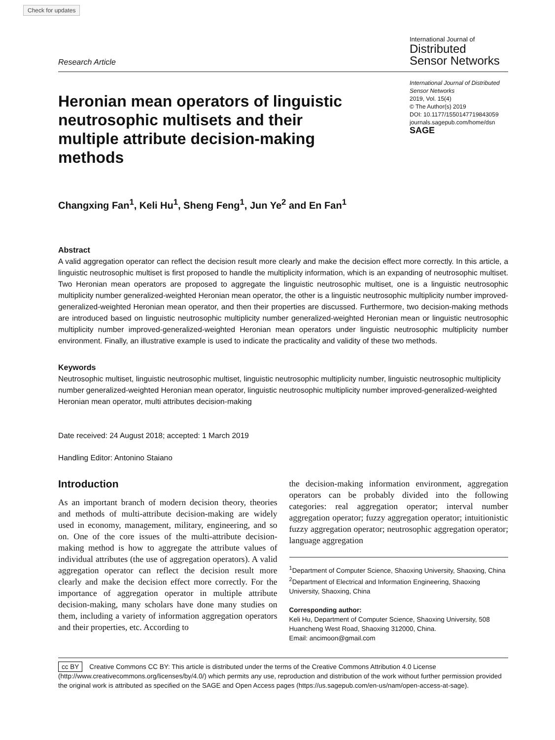Check for updates
Research Article
International Journal of
Distributed
Sensor Networks
Heronian mean operators of linguistic neutrosophic multisets and their multiple attribute decision-making methods
International Journal of Distributed Sensor Networks
2019, Vol. 15(4)
© The Author(s) 2019
DOI: 10.1177/1550147719843059
journals.sagepub.com/home/dsn
SAGE
Changxing Fan<sup>1</sup>, Keli Hu<sup>1</sup>, Sheng Feng<sup>1</sup>, Jun Ye<sup>2</sup> and En Fan<sup>1</sup>
Abstract
A valid aggregation operator can reflect the decision result more clearly and make the decision effect more correctly. In this article, a linguistic neutrosophic multiset is first proposed to handle the multiplicity information, which is an expanding of neutrosophic multiset. Two Heronian mean operators are proposed to aggregate the linguistic neutrosophic multiset, one is a linguistic neutrosophic multiplicity number generalized-weighted Heronian mean operator, the other is a linguistic neutrosophic multiplicity number improved-generalized-weighted Heronian mean operator, and then their properties are discussed. Furthermore, two decision-making methods are introduced based on linguistic neutrosophic multiplicity number generalized-weighted Heronian mean or linguistic neutrosophic multiplicity number improved-generalized-weighted Heronian mean operators under linguistic neutrosophic multiplicity number environment. Finally, an illustrative example is used to indicate the practicality and validity of these two methods.
Keywords
Neutrosophic multiset, linguistic neutrosophic multiset, linguistic neutrosophic multiplicity number, linguistic neutrosophic multiplicity number generalized-weighted Heronian mean operator, linguistic neutrosophic multiplicity number improved-generalized-weighted Heronian mean operator, multi attributes decision-making
Date received: 24 August 2018; accepted: 1 March 2019
Handling Editor: Antonino Staiano
Introduction
As an important branch of modern decision theory, theories and methods of multi-attribute decision-making are widely used in economy, management, military, engineering, and so on. One of the core issues of the multi-attribute decision-making method is how to aggregate the attribute values of individual attributes (the use of aggregation operators). A valid aggregation operator can reflect the decision result more clearly and make the decision effect more correctly. For the importance of aggregation operator in multiple attribute decision-making, many scholars have done many studies on them, including a variety of information aggregation operators and their properties, etc. According to
the decision-making information environment, aggregation operators can be probably divided into the following categories: real aggregation operator; interval number aggregation operator; fuzzy aggregation operator; intuitionistic fuzzy aggregation operator; neutrosophic aggregation operator; language aggregation
<sup>1</sup> Department of Computer Science, Shaoxing University, Shaoxing, China
<sup>2</sup> Department of Electrical and Information Engineering, Shaoxing University, Shaoxing, China
Corresponding author:
Keli Hu, Department of Computer Science, Shaoxing University, 508 Huancheng West Road, Shaoxing 312000, China.
Email: ancimoon@gmail.com
cc BY Creative Commons CC BY: This article is distributed under the terms of the Creative Commons Attribution 4.0 License (http://www.creativecommons.org/licenses/by/4.0/) which permits any use, reproduction and distribution of the work without further permission provided the original work is attributed as specified on the SAGE and Open Access pages (https://us.sagepub.com/en-us/nam/open-access-at-sage).